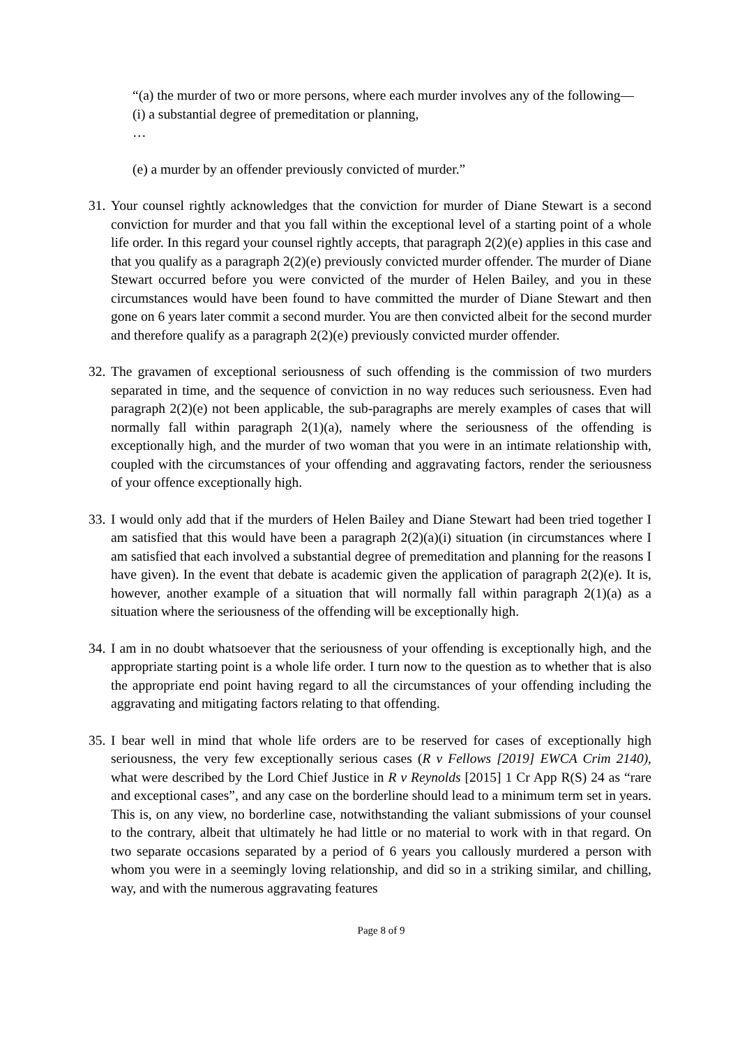“(a) the murder of two or more persons, where each murder involves any of the following—
(i) a substantial degree of premeditation or planning,
…
(e) a murder by an offender previously convicted of murder.”
31. Your counsel rightly acknowledges that the conviction for murder of Diane Stewart is a second conviction for murder and that you fall within the exceptional level of a starting point of a whole life order. In this regard your counsel rightly accepts, that paragraph 2(2)(e) applies in this case and that you qualify as a paragraph 2(2)(e) previously convicted murder offender. The murder of Diane Stewart occurred before you were convicted of the murder of Helen Bailey, and you in these circumstances would have been found to have committed the murder of Diane Stewart and then gone on 6 years later commit a second murder. You are then convicted albeit for the second murder and therefore qualify as a paragraph 2(2)(e) previously convicted murder offender.
32. The gravamen of exceptional seriousness of such offending is the commission of two murders separated in time, and the sequence of conviction in no way reduces such seriousness. Even had paragraph 2(2)(e) not been applicable, the sub-paragraphs are merely examples of cases that will normally fall within paragraph 2(1)(a), namely where the seriousness of the offending is exceptionally high, and the murder of two woman that you were in an intimate relationship with, coupled with the circumstances of your offending and aggravating factors, render the seriousness of your offence exceptionally high.
33. I would only add that if the murders of Helen Bailey and Diane Stewart had been tried together I am satisfied that this would have been a paragraph 2(2)(a)(i) situation (in circumstances where I am satisfied that each involved a substantial degree of premeditation and planning for the reasons I have given). In the event that debate is academic given the application of paragraph 2(2)(e). It is, however, another example of a situation that will normally fall within paragraph 2(1)(a) as a situation where the seriousness of the offending will be exceptionally high.
34. I am in no doubt whatsoever that the seriousness of your offending is exceptionally high, and the appropriate starting point is a whole life order. I turn now to the question as to whether that is also the appropriate end point having regard to all the circumstances of your offending including the aggravating and mitigating factors relating to that offending.
35. I bear well in mind that whole life orders are to be reserved for cases of exceptionally high seriousness, the very few exceptionally serious cases (R v Fellows [2019] EWCA Crim 2140), what were described by the Lord Chief Justice in R v Reynolds [2015] 1 Cr App R(S) 24 as “rare and exceptional cases”, and any case on the borderline should lead to a minimum term set in years. This is, on any view, no borderline case, notwithstanding the valiant submissions of your counsel to the contrary, albeit that ultimately he had little or no material to work with in that regard. On two separate occasions separated by a period of 6 years you callously murdered a person with whom you were in a seemingly loving relationship, and did so in a striking similar, and chilling, way, and with the numerous aggravating features
Page 8 of 9